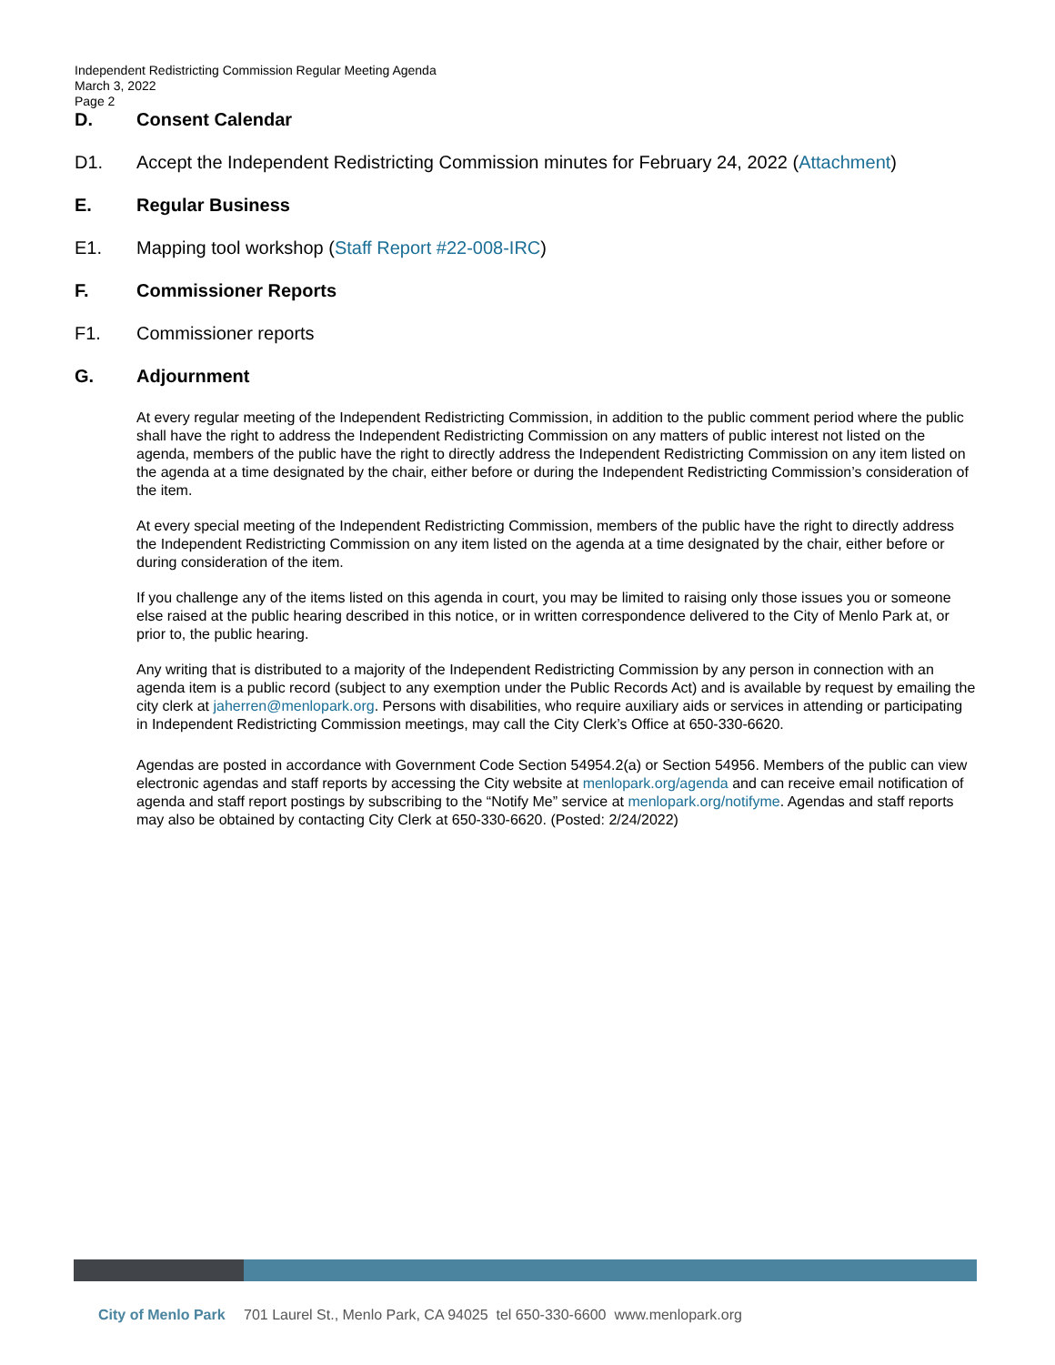Independent Redistricting Commission Regular Meeting Agenda
March 3, 2022
Page 2
D. Consent Calendar
D1. Accept the Independent Redistricting Commission minutes for February 24, 2022 (Attachment)
E. Regular Business
E1. Mapping tool workshop (Staff Report #22-008-IRC)
F. Commissioner Reports
F1. Commissioner reports
G. Adjournment
At every regular meeting of the Independent Redistricting Commission, in addition to the public comment period where the public shall have the right to address the Independent Redistricting Commission on any matters of public interest not listed on the agenda, members of the public have the right to directly address the Independent Redistricting Commission on any item listed on the agenda at a time designated by the chair, either before or during the Independent Redistricting Commission’s consideration of the item.
At every special meeting of the Independent Redistricting Commission, members of the public have the right to directly address the Independent Redistricting Commission on any item listed on the agenda at a time designated by the chair, either before or during consideration of the item.
If you challenge any of the items listed on this agenda in court, you may be limited to raising only those issues you or someone else raised at the public hearing described in this notice, or in written correspondence delivered to the City of Menlo Park at, or prior to, the public hearing.
Any writing that is distributed to a majority of the Independent Redistricting Commission by any person in connection with an agenda item is a public record (subject to any exemption under the Public Records Act) and is available by request by emailing the city clerk at jaherren@menlopark.org. Persons with disabilities, who require auxiliary aids or services in attending or participating in Independent Redistricting Commission meetings, may call the City Clerk’s Office at 650-330-6620.
Agendas are posted in accordance with Government Code Section 54954.2(a) or Section 54956. Members of the public can view electronic agendas and staff reports by accessing the City website at menlopark.org/agenda and can receive email notification of agenda and staff report postings by subscribing to the “Notify Me” service at menlopark.org/notifyme. Agendas and staff reports may also be obtained by contacting City Clerk at 650-330-6620. (Posted: 2/24/2022)
City of Menlo Park 701 Laurel St., Menlo Park, CA 94025 tel 650-330-6600 www.menlopark.org